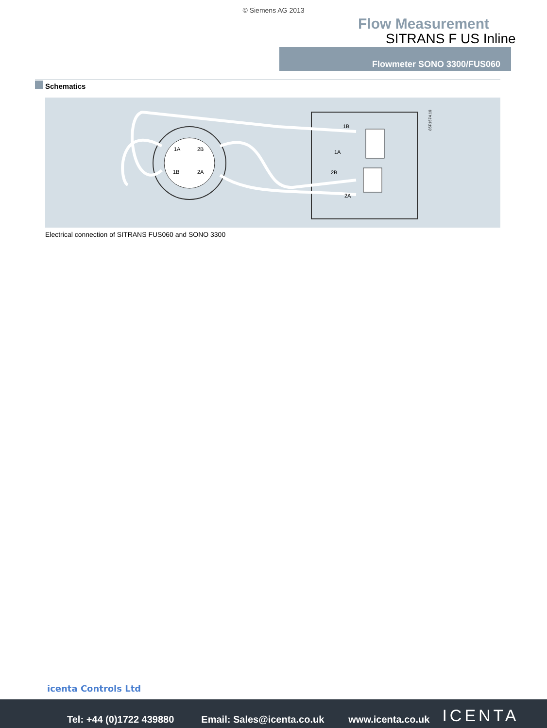© Siemens AG 2013
Flow Measurement
SITRANS F US Inline
Flowmeter SONO 3300/FUS060
Schematics
1A
2B
1B
2A
1B
1A
2B
2A
85F1674.10
Electrical connection of SITRANS FUS060 and SONO 3300
icenta Controls Ltd
Tel: +44 (0)1722 439880 Email: Sales@icenta.co.uk www.icenta.co.uk ICENTA